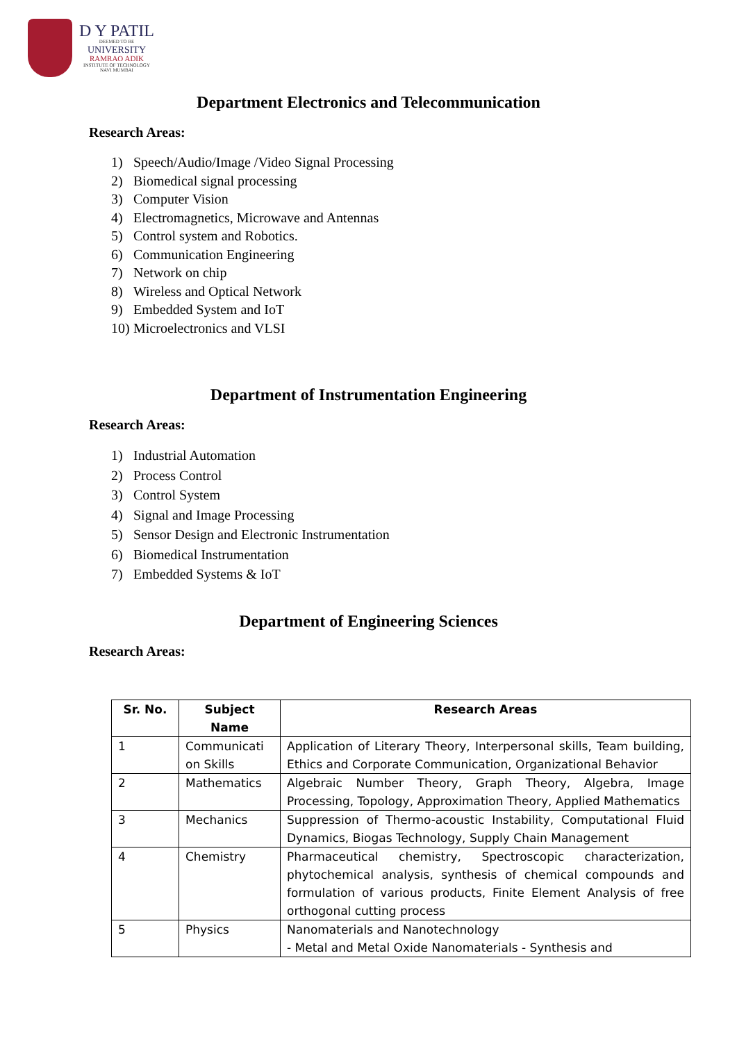D Y PATIL
DEEMED TO BE
UNIVERSITY
RAMRAO ADIK
INSTITUTE OF TECHNOLOGY
NAVI MUMBAI
Department Electronics and Telecommunication
Research Areas:
1) Speech/Audio/Image /Video Signal Processing
2) Biomedical signal processing
3) Computer Vision
4) Electromagnetics, Microwave and Antennas
5) Control system and Robotics.
6) Communication Engineering
7) Network on chip
8) Wireless and Optical Network
9) Embedded System and IoT
10) Microelectronics and VLSI
Department of Instrumentation Engineering
Research Areas:
1) Industrial Automation
2) Process Control
3) Control System
4) Signal and Image Processing
5) Sensor Design and Electronic Instrumentation
6) Biomedical Instrumentation
7) Embedded Systems & IoT
Department of Engineering Sciences
Research Areas:
| Sr. No. | Subject Name | Research Areas |
| --- | --- | --- |
| 1 | Communicati on Skills | Application of Literary Theory, Interpersonal skills, Team building, Ethics and Corporate Communication, Organizational Behavior |
| 2 | Mathematics | Algebraic Number Theory, Graph Theory, Algebra, Image Processing, Topology, Approximation Theory, Applied Mathematics |
| 3 | Mechanics | Suppression of Thermo-acoustic Instability, Computational Fluid Dynamics, Biogas Technology, Supply Chain Management |
| 4 | Chemistry | Pharmaceutical chemistry, Spectroscopic characterization, phytochemical analysis, synthesis of chemical compounds and formulation of various products, Finite Element Analysis of free orthogonal cutting process |
| 5 | Physics | Nanomaterials and Nanotechnology - Metal and Metal Oxide Nanomaterials - Synthesis and |